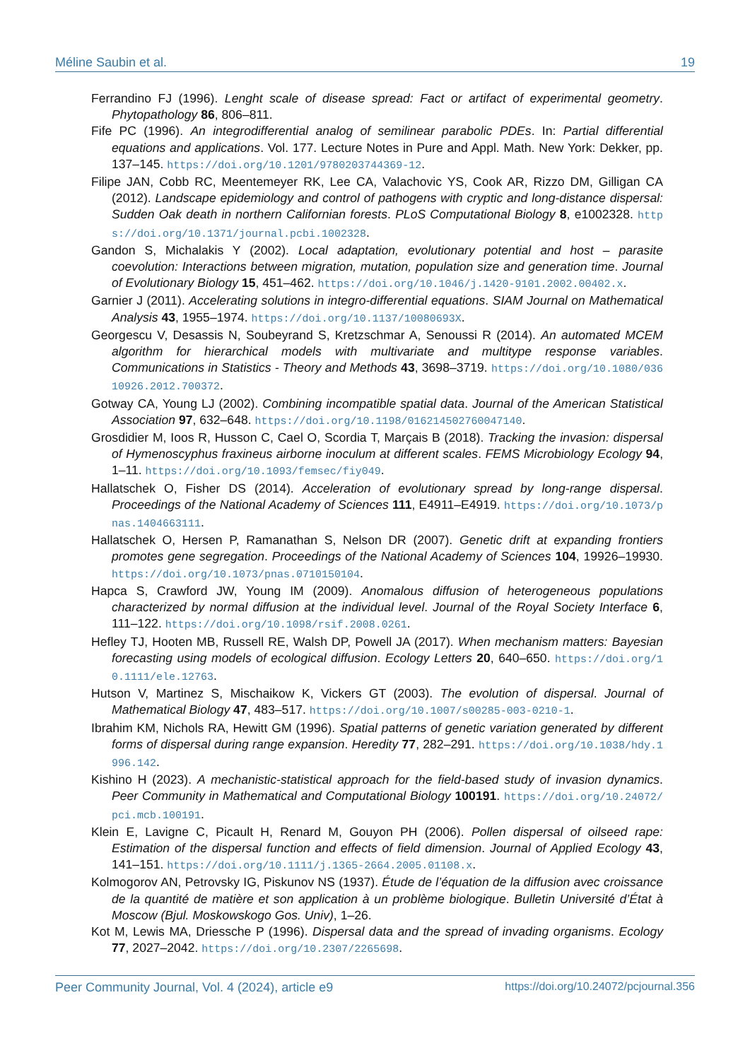Méline Saubin et al. 19
Ferrandino FJ (1996). Lenght scale of disease spread: Fact or artifact of experimental geometry. Phytopathology 86, 806–811.
Fife PC (1996). An integrodifferential analog of semilinear parabolic PDEs. In: Partial differential equations and applications. Vol. 177. Lecture Notes in Pure and Appl. Math. New York: Dekker, pp. 137–145. https://doi.org/10.1201/9780203744369-12.
Filipe JAN, Cobb RC, Meentemeyer RK, Lee CA, Valachovic YS, Cook AR, Rizzo DM, Gilligan CA (2012). Landscape epidemiology and control of pathogens with cryptic and long-distance dispersal: Sudden Oak death in northern Californian forests. PLoS Computational Biology 8, e1002328. https://doi.org/10.1371/journal.pcbi.1002328.
Gandon S, Michalakis Y (2002). Local adaptation, evolutionary potential and host – parasite coevolution: Interactions between migration, mutation, population size and generation time. Journal of Evolutionary Biology 15, 451–462. https://doi.org/10.1046/j.1420-9101.2002.00402.x.
Garnier J (2011). Accelerating solutions in integro-differential equations. SIAM Journal on Mathematical Analysis 43, 1955–1974. https://doi.org/10.1137/10080693X.
Georgescu V, Desassis N, Soubeyrand S, Kretzschmar A, Senoussi R (2014). An automated MCEM algorithm for hierarchical models with multivariate and multitype response variables. Communications in Statistics - Theory and Methods 43, 3698–3719. https://doi.org/10.1080/03610926.2012.700372.
Gotway CA, Young LJ (2002). Combining incompatible spatial data. Journal of the American Statistical Association 97, 632–648. https://doi.org/10.1198/016214502760047140.
Grosdidier M, Ioos R, Husson C, Cael O, Scordia T, Marçais B (2018). Tracking the invasion: dispersal of Hymenoscyphus fraxineus airborne inoculum at different scales. FEMS Microbiology Ecology 94, 1–11. https://doi.org/10.1093/femsec/fiy049.
Hallatschek O, Fisher DS (2014). Acceleration of evolutionary spread by long-range dispersal. Proceedings of the National Academy of Sciences 111, E4911–E4919. https://doi.org/10.1073/pnas.1404663111.
Hallatschek O, Hersen P, Ramanathan S, Nelson DR (2007). Genetic drift at expanding frontiers promotes gene segregation. Proceedings of the National Academy of Sciences 104, 19926–19930. https://doi.org/10.1073/pnas.0710150104.
Hapca S, Crawford JW, Young IM (2009). Anomalous diffusion of heterogeneous populations characterized by normal diffusion at the individual level. Journal of the Royal Society Interface 6, 111–122. https://doi.org/10.1098/rsif.2008.0261.
Hefley TJ, Hooten MB, Russell RE, Walsh DP, Powell JA (2017). When mechanism matters: Bayesian forecasting using models of ecological diffusion. Ecology Letters 20, 640–650. https://doi.org/10.1111/ele.12763.
Hutson V, Martinez S, Mischaikow K, Vickers GT (2003). The evolution of dispersal. Journal of Mathematical Biology 47, 483–517. https://doi.org/10.1007/s00285-003-0210-1.
Ibrahim KM, Nichols RA, Hewitt GM (1996). Spatial patterns of genetic variation generated by different forms of dispersal during range expansion. Heredity 77, 282–291. https://doi.org/10.1038/hdy.1996.142.
Kishino H (2023). A mechanistic-statistical approach for the field-based study of invasion dynamics. Peer Community in Mathematical and Computational Biology 100191. https://doi.org/10.24072/pci.mcb.100191.
Klein E, Lavigne C, Picault H, Renard M, Gouyon PH (2006). Pollen dispersal of oilseed rape: Estimation of the dispersal function and effects of field dimension. Journal of Applied Ecology 43, 141–151. https://doi.org/10.1111/j.1365-2664.2005.01108.x.
Kolmogorov AN, Petrovsky IG, Piskunov NS (1937). Étude de l’équation de la diffusion avec croissance de la quantité de matière et son application à un problème biologique. Bulletin Université d’État à Moscow (Bjul. Moskowskogo Gos. Univ), 1–26.
Kot M, Lewis MA, Driessche P (1996). Dispersal data and the spread of invading organisms. Ecology 77, 2027–2042. https://doi.org/10.2307/2265698.
Peer Community Journal, Vol. 4 (2024), article e9 https://doi.org/10.24072/pcjournal.356